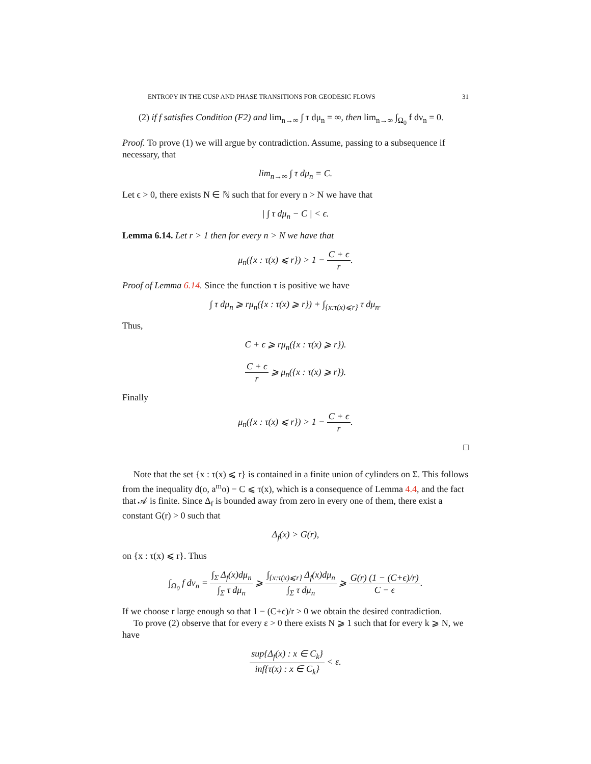ENTROPY IN THE CUSP AND PHASE TRANSITIONS FOR GEODESIC FLOWS 31
(2) if f satisfies Condition (F2) and lim<sub>n→∞</sub> ∫ τ dμ<sub>n</sub> = ∞, then lim<sub>n→∞</sub> ∫<sub>Ω<sub>0</sub></sub> f dν<sub>n</sub> = 0.
Proof. To prove (1) we will argue by contradiction. Assume, passing to a subsequence if necessary, that
lim<sub>n→∞</sub> ∫ τ dμ<sub>n</sub> = C.
Let ϵ > 0, there exists N ∈ ℕ such that for every n > N we have that
| ∫ τ dμ<sub>n</sub> − C | < ϵ.
Lemma 6.14. Let r > 1 then for every n > N we have that
μ<sub>n</sub>({x : τ(x) ⩽ r}) > 1 − C + ϵ r.
Proof of Lemma 6.14. Since the function τ is positive we have
∫ τ dμ<sub>n</sub> ⩾ rμ<sub>n</sub>({x : τ(x) ⩾ r}) + ∫<sub>{x:τ(x)⩽r}</sub> τ dμ<sub>n</sub>.
Thus,
C + ϵ ⩾ rμ<sub>n</sub>({x : τ(x) ⩾ r}).
C + ϵ r ⩾ μ<sub>n</sub>({x : τ(x) ⩾ r}).
Finally
μ<sub>n</sub>({x : τ(x) ⩽ r}) > 1 − C + ϵ r.
□
Note that the set {x : τ(x) ⩽ r} is contained in a finite union of cylinders on Σ. This follows from the inequality d(o, a<sup>m</sup>o) − C ⩽ τ(x), which is a consequence of Lemma 4.4, and the fact that 𝒜 is finite. Since Δ<sub>f</sub> is bounded away from zero in every one of them, there exist a constant G(r) > 0 such that
Δ<sub>f</sub>(x) > G(r),
on {x : τ(x) ⩽ r}. Thus
∫<sub>Ω<sub>0</sub></sub> f dν<sub>n</sub> = ∫<sub>Σ</sub> Δ<sub>f</sub>(x)dμ<sub>n</sub> ∫<sub>Σ</sub> τ dμ<sub>n</sub> ⩾ ∫<sub>{x:τ(x)⩽r}</sub> Δ<sub>f</sub>(x)dμ<sub>n</sub> ∫<sub>Σ</sub> τ dμ<sub>n</sub> ⩾ G(r) (1 − (C+ϵ)/r) C − ϵ.
If we choose r large enough so that 1 − (C+ϵ)/r > 0 we obtain the desired contradiction.
To prove (2) observe that for every ε > 0 there exists N ⩾ 1 such that for every k ⩾ N, we have
sup{Δ<sub>f</sub>(x) : x ∈ C<sub>k</sub>} inf{τ(x) : x ∈ C<sub>k</sub>} < ε.